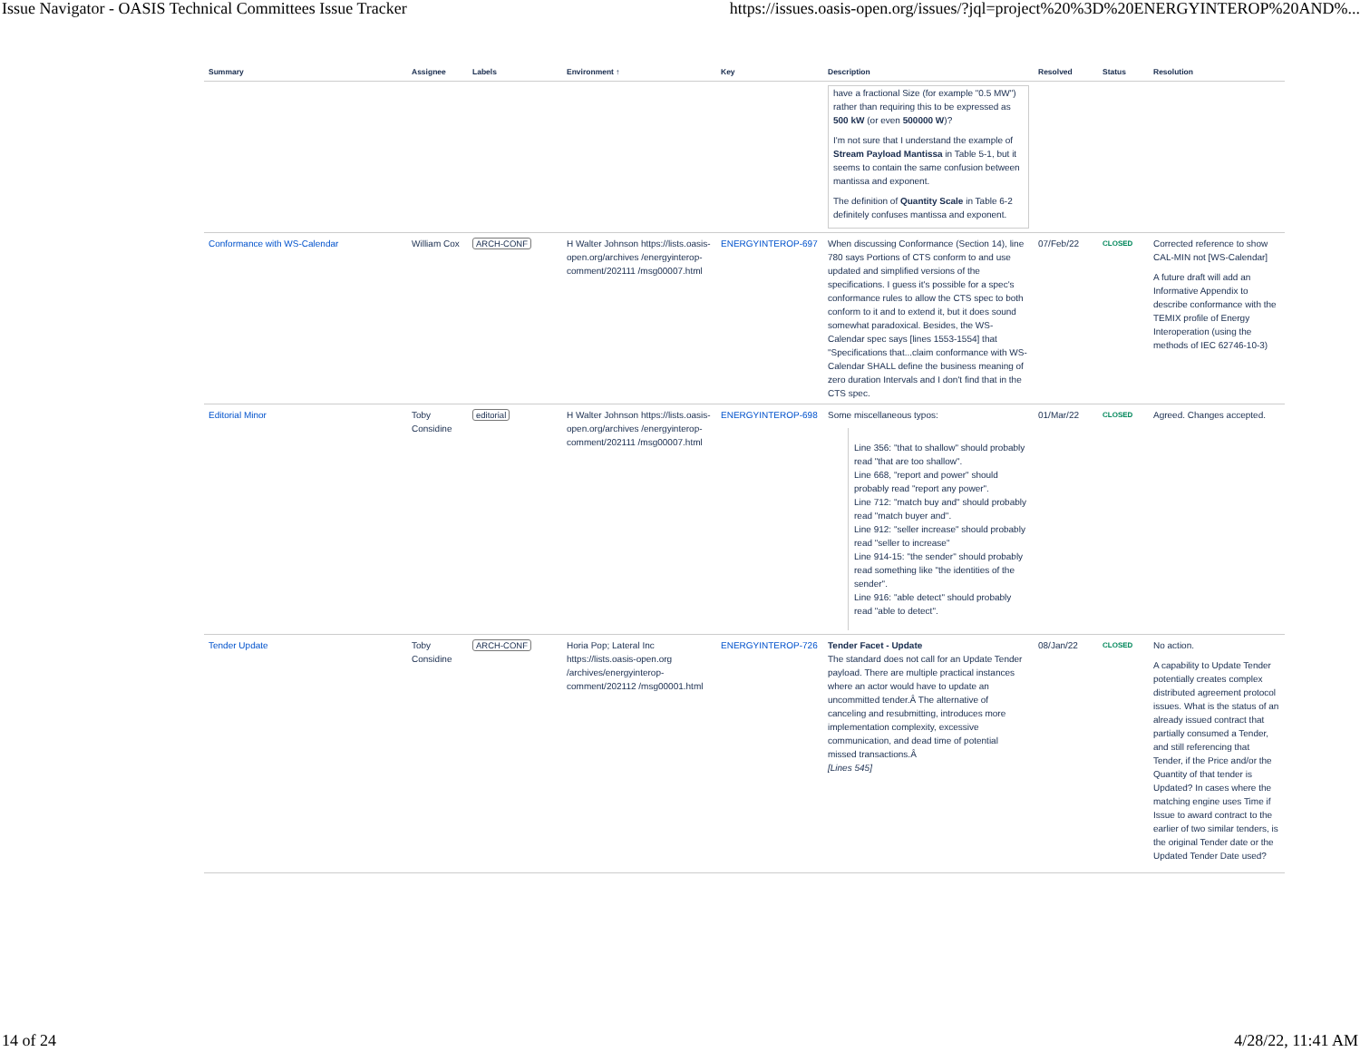Issue Navigator - OASIS Technical Committees Issue Tracker https://issues.oasis-open.org/issues/?jql=project%20%3D%20ENERGYINTEROP%20AND%...
| Summary | Assignee | Labels | Environment ↑ | Key | Description | Resolved | Status | Resolution |
| --- | --- | --- | --- | --- | --- | --- | --- | --- |
| | | | | | have a fractional Size (for example "0.5 MW") rather than requiring this to be expressed as 500 kW (or even 500000 W )? I'm not sure that I understand the example of Stream Payload Mantissa in Table 5-1, but it seems to contain the same confusion between mantissa and exponent. The definition of Quantity Scale in Table 6-2 definitely confuses mantissa and exponent. | | | |
| Conformance with WS-Calendar | William Cox | ARCH-CONF | H Walter Johnson https://lists.oasis-open.org/archives /energyinterop-comment/202111 /msg00007.html | ENERGYINTEROP-697 | When discussing Conformance (Section 14), line 780 says Portions of CTS conform to and use updated and simplified versions of the specifications. I guess it's possible for a spec's conformance rules to allow the CTS spec to both conform to it and to extend it, but it does sound somewhat paradoxical. Besides, the WS-Calendar spec says [lines 1553-1554] that "Specifications that...claim conformance with WS-Calendar SHALL define the business meaning of zero duration Intervals and I don't find that in the CTS spec. | 07/Feb/22 | CLOSED | Corrected reference to show CAL-MIN not [WS-Calendar] A future draft will add an Informative Appendix to describe conformance with the TEMIX profile of Energy Interoperation (using the methods of IEC 62746-10-3) |
| Editorial Minor | Toby Considine | editorial | H Walter Johnson https://lists.oasis-open.org/archives /energyinterop-comment/202111 /msg00007.html | ENERGYINTEROP-698 | Some miscellaneous typos: Line 356: "that to shallow" should probably read "that are too shallow". Line 668, "report and power" should probably read "report any power". Line 712: "match buy and" should probably read "match buyer and". Line 912: "seller increase" should probably read "seller to increase" Line 914-15: "the sender" should probably read something like "the identities of the sender". Line 916: "able detect" should probably read "able to detect". | 01/Mar/22 | CLOSED | Agreed. Changes accepted. |
| Tender Update | Toby Considine | ARCH-CONF | Horia Pop; Lateral Inc https://lists.oasis-open.org /archives/energyinterop-comment/202112 /msg00001.html | ENERGYINTEROP-726 | Tender Facet - Update The standard does not call for an Update Tender payload. There are multiple practical instances where an actor would have to update an uncommitted tender.Â The alternative of canceling and resubmitting, introduces more implementation complexity, excessive communication, and dead time of potential missed transactions.Â [Lines 545] | 08/Jan/22 | CLOSED | No action. A capability to Update Tender potentially creates complex distributed agreement protocol issues. What is the status of an already issued contract that partially consumed a Tender, and still referencing that Tender, if the Price and/or the Quantity of that tender is Updated? In cases where the matching engine uses Time if Issue to award contract to the earlier of two similar tenders, is the original Tender date or the Updated Tender Date used? |
14 of 24 4/28/22, 11:41 AM